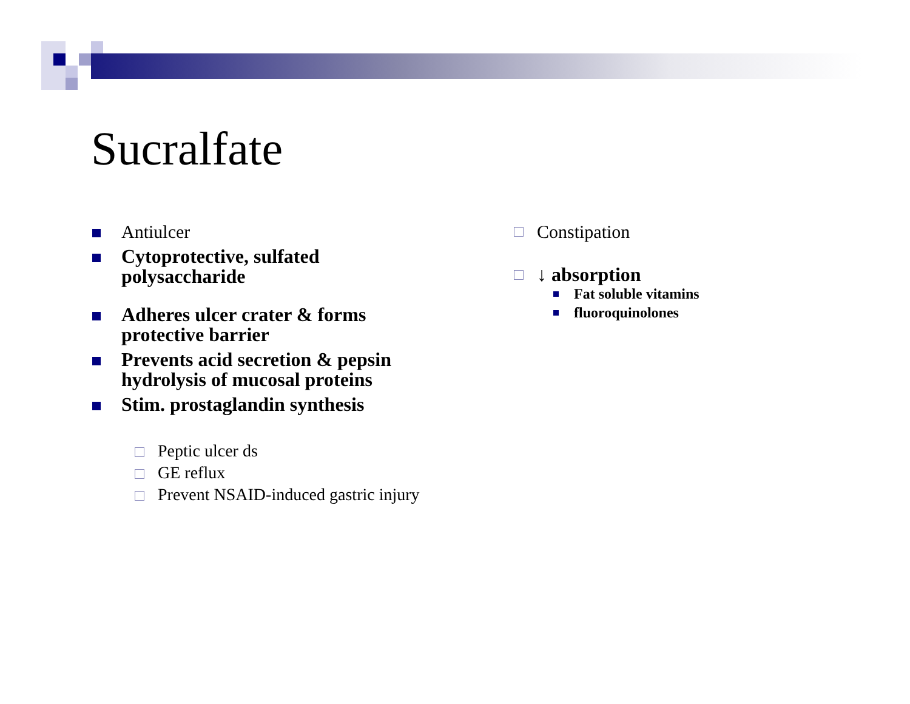Sucralfate
Antiulcer
Cytoprotective, sulfated polysaccharide
Adheres ulcer crater & forms protective barrier
Prevents acid secretion & pepsin hydrolysis of mucosal proteins
Stim. prostaglandin synthesis
Peptic ulcer ds
GE reflux
Prevent NSAID-induced gastric injury
Constipation
↓ absorption
Fat soluble vitamins
fluoroquinolones